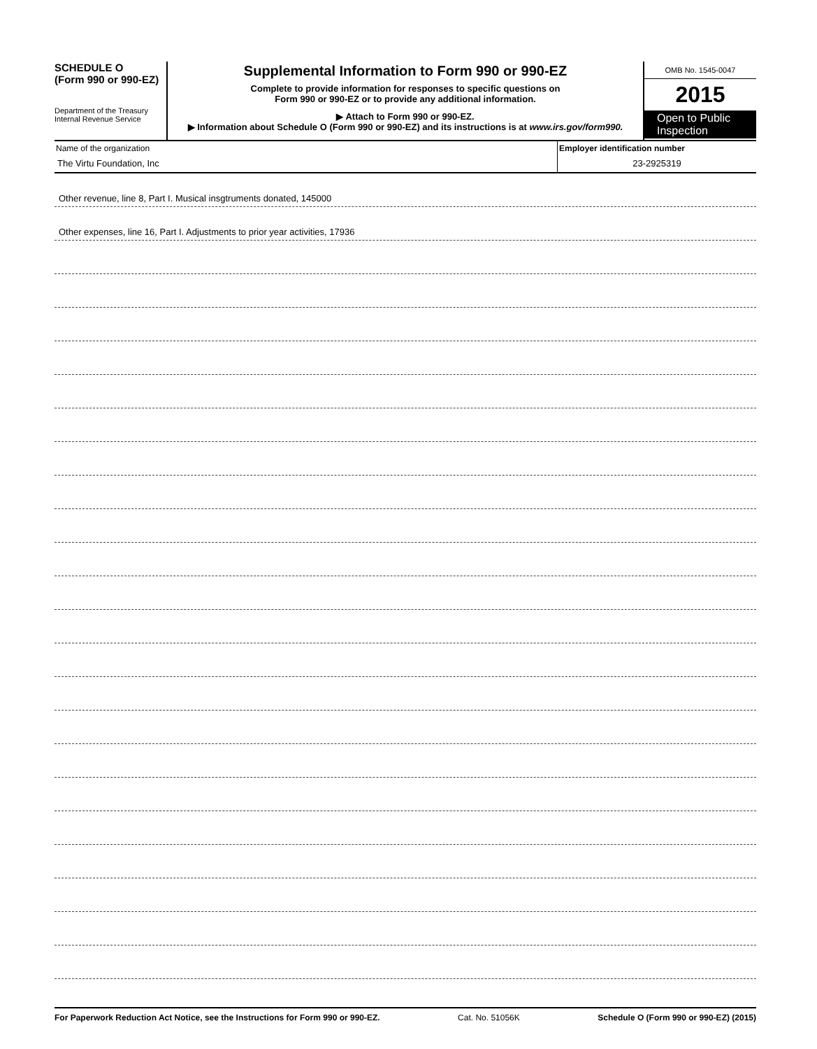SCHEDULE O
(Form 990 or 990-EZ)
Department of the Treasury
Internal Revenue Service
Supplemental Information to Form 990 or 990-EZ
Complete to provide information for responses to specific questions on
Form 990 or 990-EZ or to provide any additional information.
▶ Attach to Form 990 or 990-EZ.
▶ Information about Schedule O (Form 990 or 990-EZ) and its instructions is at www.irs.gov/form990.
OMB No. 1545-0047
2015
Open to Public Inspection
Name of the organization
The Virtu Foundation, Inc
Employer identification number
23-2925319
Other revenue, line 8, Part I. Musical insgtruments donated, 145000
Other expenses, line 16, Part I. Adjustments to prior year activities, 17936
For Paperwork Reduction Act Notice, see the Instructions for Form 990 or 990-EZ. Cat. No. 51056K Schedule O (Form 990 or 990-EZ) (2015)